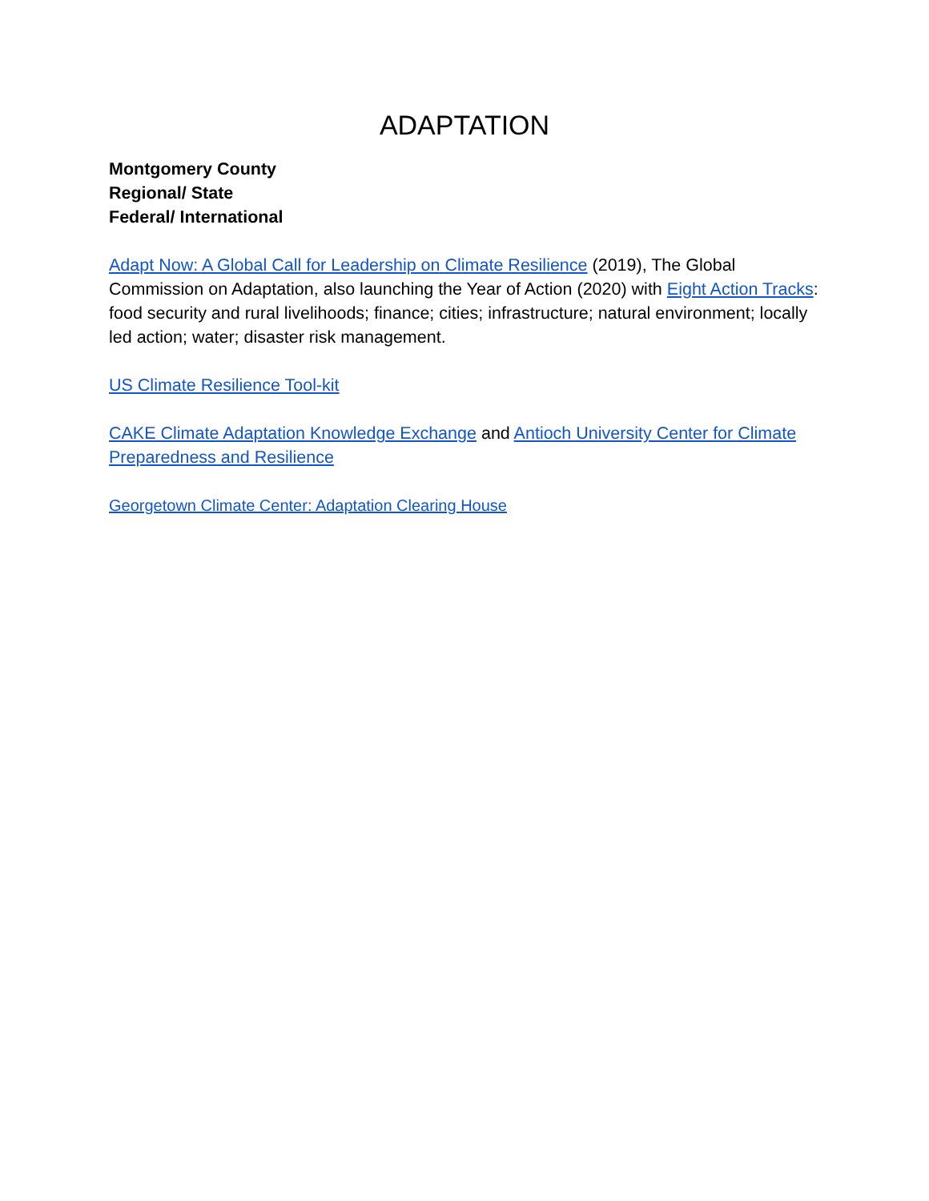ADAPTATION
Montgomery County
Regional/ State
Federal/ International
Adapt Now: A Global Call for Leadership on Climate Resilience (2019), The Global Commission on Adaptation, also launching the Year of Action (2020) with Eight Action Tracks: food security and rural livelihoods; finance; cities; infrastructure; natural environment; locally led action; water; disaster risk management.
US Climate Resilience Tool-kit
CAKE Climate Adaptation Knowledge Exchange and Antioch University Center for Climate Preparedness and Resilience
Georgetown Climate Center: Adaptation Clearing House